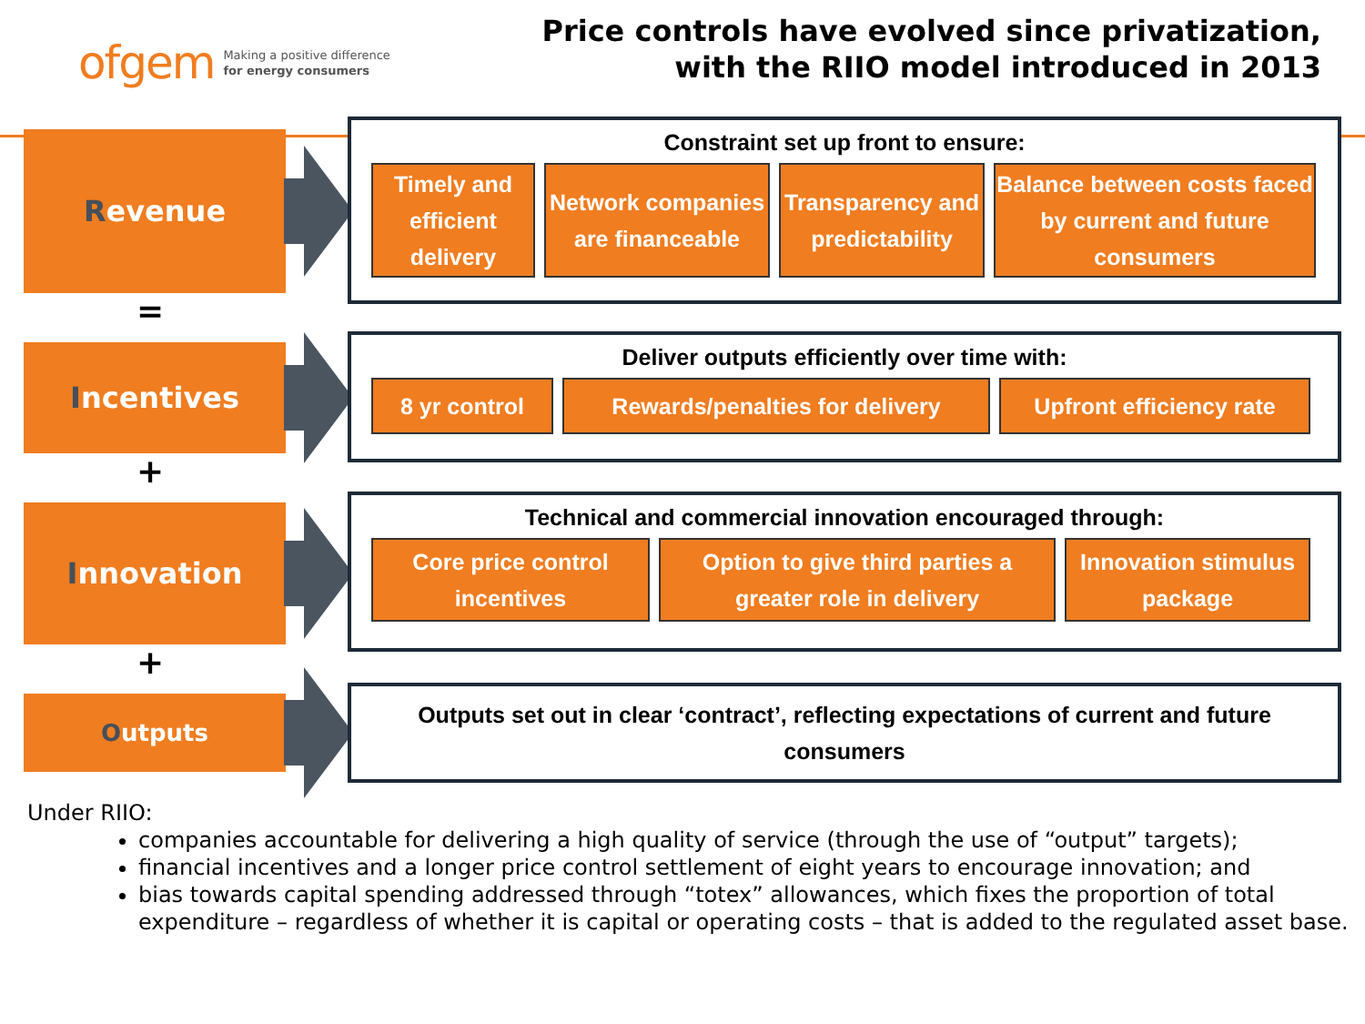ofgem Making a positive difference
for energy consumers
Price controls have evolved since privatization,
with the RIIO model introduced in 2013
Revenue
Constraint set up front to ensure:
Timely and efficient delivery
Network companies are financeable
Transparency and predictability
Balance between costs faced by current and future consumers
=
Incentives
Deliver outputs efficiently over time with:
8 yr control Rewards/penalties for delivery Upfront efficiency rate
+
Innovation
Technical and commercial innovation encouraged through:
Core price control incentives
Option to give third parties a greater role in delivery
Innovation stimulus package
+
Outputs
Outputs set out in clear ‘contract’, reflecting expectations of current and future consumers
Under RIIO:
companies accountable for delivering a high quality of service (through the use of “output” targets);
financial incentives and a longer price control settlement of eight years to encourage innovation; and
bias towards capital spending addressed through “totex” allowances, which fixes the proportion of total expenditure – regardless of whether it is capital or operating costs – that is added to the regulated asset base.